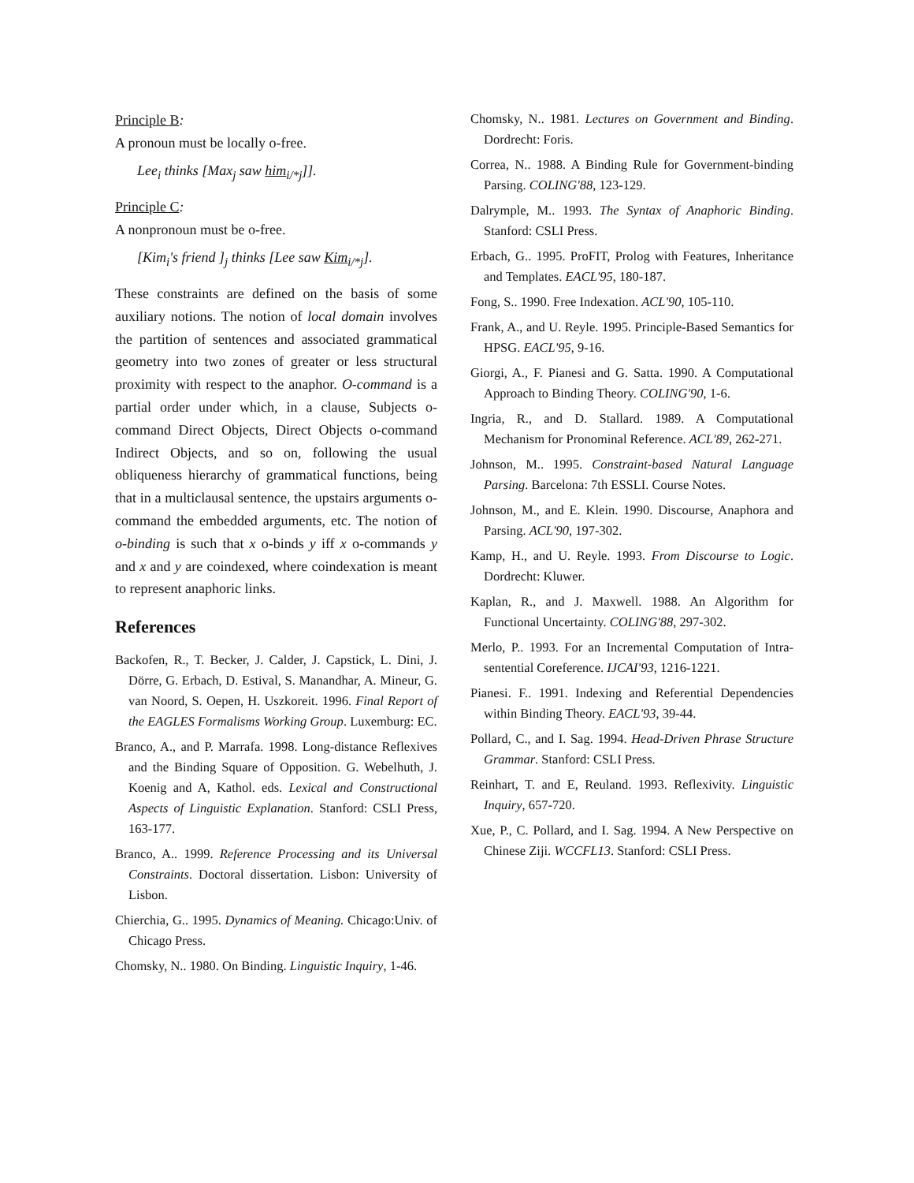Principle B:
A pronoun must be locally o-free.
Lee<sub>i</sub> thinks [Max<sub>j</sub> saw him<sub>i/*j</sub>]].
Principle C:
A nonpronoun must be o-free.
[Kim<sub>i</sub>'s friend ]<sub>j</sub> thinks [Lee saw Kim<sub>i/*j</sub>].
These constraints are defined on the basis of some auxiliary notions. The notion of local domain involves the partition of sentences and associated grammatical geometry into two zones of greater or less structural proximity with respect to the anaphor. O-command is a partial order under which, in a clause, Subjects o-command Direct Objects, Direct Objects o-command Indirect Objects, and so on, following the usual obliqueness hierarchy of grammatical functions, being that in a multiclausal sentence, the upstairs arguments o-command the embedded arguments, etc. The notion of o-binding is such that x o-binds y iff x o-commands y and x and y are coindexed, where coindexation is meant to represent anaphoric links.
References
Backofen, R., T. Becker, J. Calder, J. Capstick, L. Dini, J. Dörre, G. Erbach, D. Estival, S. Manandhar, A. Mineur, G. van Noord, S. Oepen, H. Uszkoreit. 1996. Final Report of the EAGLES Formalisms Working Group. Luxemburg: EC.
Branco, A., and P. Marrafa. 1998. Long-distance Reflexives and the Binding Square of Opposition. G. Webelhuth, J. Koenig and A, Kathol. eds. Lexical and Constructional Aspects of Linguistic Explanation. Stanford: CSLI Press, 163-177.
Branco, A.. 1999. Reference Processing and its Universal Constraints. Doctoral dissertation. Lisbon: University of Lisbon.
Chierchia, G.. 1995. Dynamics of Meaning. Chicago:Univ. of Chicago Press.
Chomsky, N.. 1980. On Binding. Linguistic Inquiry, 1-46.
Chomsky, N.. 1981. Lectures on Government and Binding. Dordrecht: Foris.
Correa, N.. 1988. A Binding Rule for Government-binding Parsing. COLING'88, 123-129.
Dalrymple, M.. 1993. The Syntax of Anaphoric Binding. Stanford: CSLI Press.
Erbach, G.. 1995. ProFIT, Prolog with Features, Inheritance and Templates. EACL'95, 180-187.
Fong, S.. 1990. Free Indexation. ACL'90, 105-110.
Frank, A., and U. Reyle. 1995. Principle-Based Semantics for HPSG. EACL'95, 9-16.
Giorgi, A., F. Pianesi and G. Satta. 1990. A Computational Approach to Binding Theory. COLING'90, 1-6.
Ingria, R., and D. Stallard. 1989. A Computational Mechanism for Pronominal Reference. ACL'89, 262-271.
Johnson, M.. 1995. Constraint-based Natural Language Parsing. Barcelona: 7th ESSLI. Course Notes.
Johnson, M., and E. Klein. 1990. Discourse, Anaphora and Parsing. ACL'90, 197-302.
Kamp, H., and U. Reyle. 1993. From Discourse to Logic. Dordrecht: Kluwer.
Kaplan, R., and J. Maxwell. 1988. An Algorithm for Functional Uncertainty. COLING'88, 297-302.
Merlo, P.. 1993. For an Incremental Computation of Intra-sentential Coreference. IJCAI'93, 1216-1221.
Pianesi. F.. 1991. Indexing and Referential Dependencies within Binding Theory. EACL'93, 39-44.
Pollard, C., and I. Sag. 1994. Head-Driven Phrase Structure Grammar. Stanford: CSLI Press.
Reinhart, T. and E, Reuland. 1993. Reflexivity. Linguistic Inquiry, 657-720.
Xue, P., C. Pollard, and I. Sag. 1994. A New Perspective on Chinese Ziji. WCCFL13. Stanford: CSLI Press.